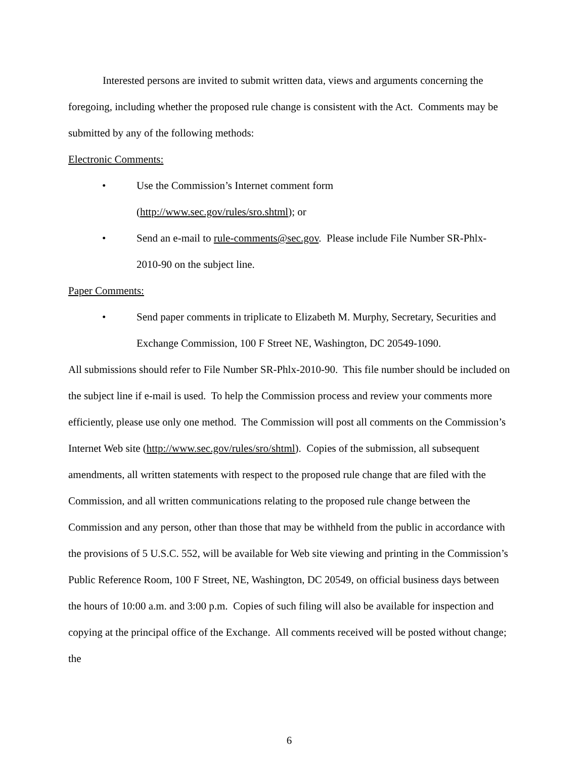Interested persons are invited to submit written data, views and arguments concerning the foregoing, including whether the proposed rule change is consistent with the Act. Comments may be submitted by any of the following methods:
Electronic Comments:
• Use the Commission’s Internet comment form
(http://www.sec.gov/rules/sro.shtml); or
• Send an e-mail to rule-comments@sec.gov. Please include File Number SR-Phlx-2010-90 on the subject line.
Paper Comments:
• Send paper comments in triplicate to Elizabeth M. Murphy, Secretary, Securities and Exchange Commission, 100 F Street NE, Washington, DC 20549-1090.
All submissions should refer to File Number SR-Phlx-2010-90. This file number should be included on the subject line if e-mail is used. To help the Commission process and review your comments more efficiently, please use only one method. The Commission will post all comments on the Commission’s Internet Web site (http://www.sec.gov/rules/sro/shtml). Copies of the submission, all subsequent amendments, all written statements with respect to the proposed rule change that are filed with the Commission, and all written communications relating to the proposed rule change between the Commission and any person, other than those that may be withheld from the public in accordance with the provisions of 5 U.S.C. 552, will be available for Web site viewing and printing in the Commission’s Public Reference Room, 100 F Street, NE, Washington, DC 20549, on official business days between the hours of 10:00 a.m. and 3:00 p.m. Copies of such filing will also be available for inspection and copying at the principal office of the Exchange. All comments received will be posted without change; the
6